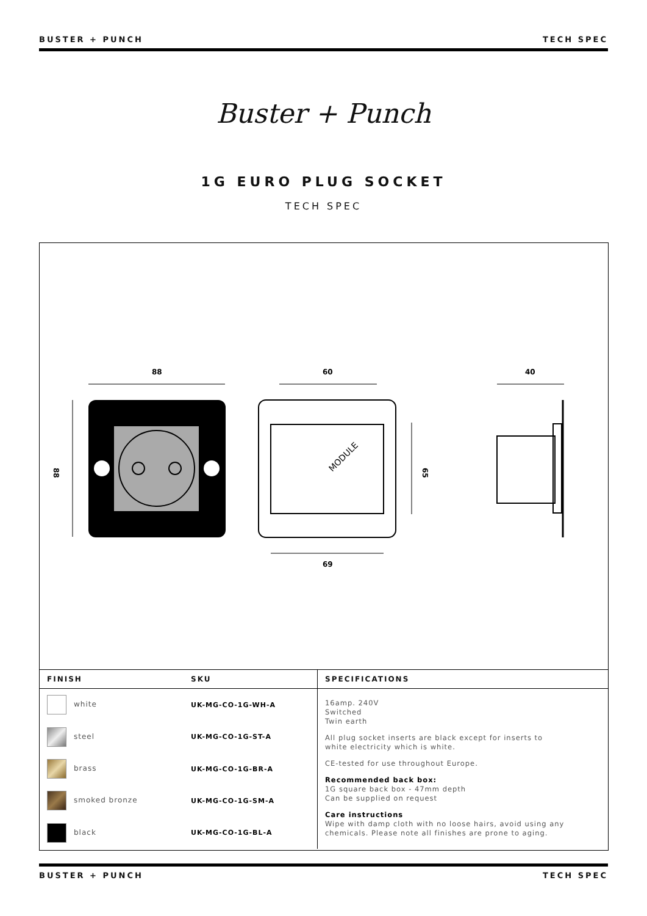BUSTER + PUNCH TECH SPEC
Buster + Punch
1G EURO PLUG SOCKET
TECH SPEC
88
60
40
69
MODULE
88
65
| FINISH | SKU | SPECIFICATIONS |
| --- | --- | --- |
| white | UK-MG-CO-1G-WH-A | 16amp. 240V Switched Twin earth All plug socket inserts are black except for inserts to white electricity which is white. CE-tested for use throughout Europe. Recommended back box: 1G square back box - 47mm depth Can be supplied on request Care instructions Wipe with damp cloth with no loose hairs, avoid using any chemicals. Please note all finishes are prone to aging. |
| steel | UK-MG-CO-1G-ST-A | |
| brass | UK-MG-CO-1G-BR-A | |
| smoked bronze | UK-MG-CO-1G-SM-A | |
| black | UK-MG-CO-1G-BL-A | |
BUSTER + PUNCH TECH SPEC